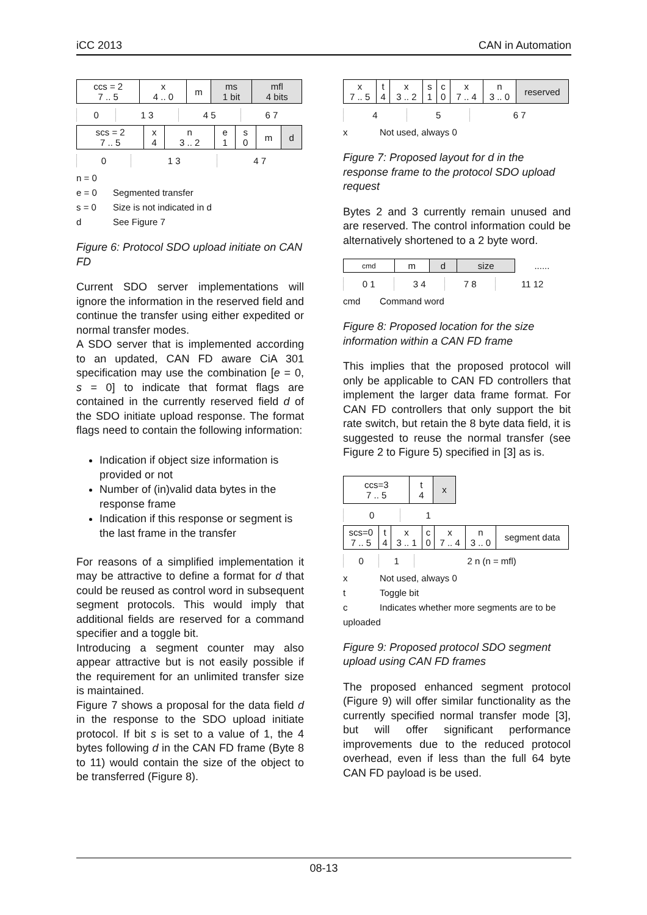iCC 2013 CAN in Automation
| ccs = 2 7 .. 5 | x 4 .. 0 | m | ms 1 bit | mfl 4 bits |
| 0 | 1 3 | 4 5 | 6 7 |
| scs = 2 7 .. 5 | x 4 | n 3 .. 2 | e 1 | s 0 | m | d |
| 0 | 1 3 | 4 7 |
n = 0
e = 0 Segmented transfer
s = 0 Size is not indicated in d
d See Figure 7
Figure 6: Protocol SDO upload initiate on CAN FD
Current SDO server implementations will ignore the information in the reserved field and continue the transfer using either expedited or normal transfer modes.
A SDO server that is implemented according to an updated, CAN FD aware CiA 301 specification may use the combination [e = 0, s = 0] to indicate that format flags are contained in the currently reserved field d of the SDO initiate upload response. The format flags need to contain the following information:
Indication if object size information is provided or not
Number of (in)valid data bytes in the response frame
Indication if this response or segment is the last frame in the transfer
For reasons of a simplified implementation it may be attractive to define a format for d that could be reused as control word in subsequent segment protocols. This would imply that additional fields are reserved for a command specifier and a toggle bit.
Introducing a segment counter may also appear attractive but is not easily possible if the requirement for an unlimited transfer size is maintained.
Figure 7 shows a proposal for the data field d in the response to the SDO upload initiate protocol. If bit s is set to a value of 1, the 4 bytes following d in the CAN FD frame (Byte 8 to 11) would contain the size of the object to be transferred (Figure 8).
| x 7 .. 5 | t 4 | x 3 .. 2 | s 1 | c 0 | x 7 .. 4 | n 3 .. 0 | reserved |
| 4 | 5 | 6 7 |
x Not used, always 0
Figure 7: Proposed layout for d in the response frame to the protocol SDO upload request
Bytes 2 and 3 currently remain unused and are reserved. The control information could be alternatively shortened to a 2 byte word.
| cmd | m | d | size | ...... |
| 0 1 | 3 4 | 7 8 | 11 12 |
cmd Command word
Figure 8: Proposed location for the size information within a CAN FD frame
This implies that the proposed protocol will only be applicable to CAN FD controllers that implement the larger data frame format. For CAN FD controllers that only support the bit rate switch, but retain the 8 byte data field, it is suggested to reuse the normal transfer (see Figure 2 to Figure 5) specified in [3] as is.
| ccs=3 7 .. 5 | t 4 | x |
| 0 | 1 |
| scs=0 7 .. 5 | t 4 | x 3 .. 1 | c 0 | x 7 .. 4 | n 3 .. 0 | segment data |
| 0 | 1 | 2 n (n = mfl) |
x Not used, always 0
t Toggle bit
c Indicates whether more segments are to be uploaded
Figure 9: Proposed protocol SDO segment upload using CAN FD frames
The proposed enhanced segment protocol (Figure 9) will offer similar functionality as the currently specified normal transfer mode [3], but will offer significant performance improvements due to the reduced protocol overhead, even if less than the full 64 byte CAN FD payload is be used.
08-13